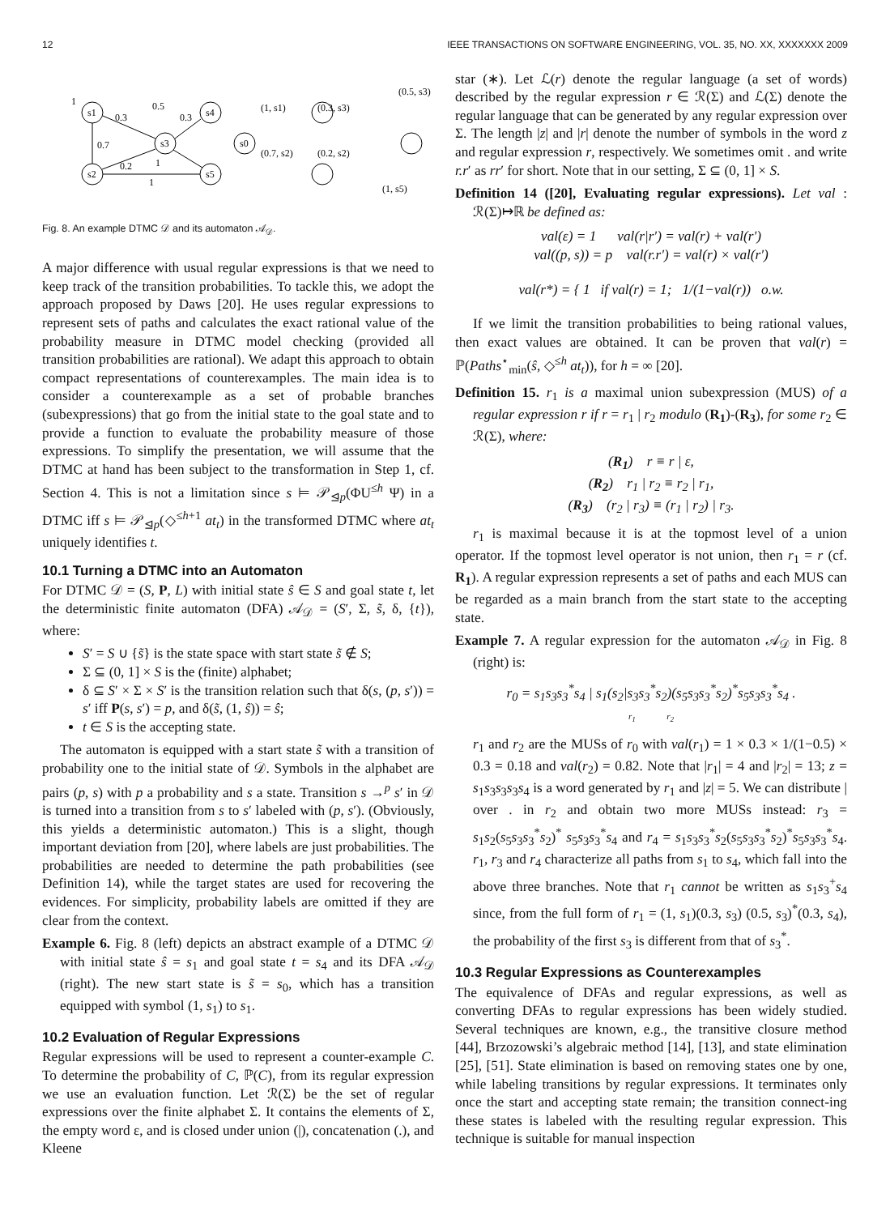12 IEEE TRANSACTIONS ON SOFTWARE ENGINEERING, VOL. 35, NO. XX, XXXXXXX 2009
s1
s3
s4
s2
s5
1
0.3
0.5
0.3
0.7
0.2
1
1
s0
(1, s1)
(0.7, s2)
(0.2, s2)
(0.3, s3)
(0.5, s3)
(1, s5)
Fig. 8. An example DTMC 𝒟 and its automaton 𝒜<sub>𝒟</sub>.
A major difference with usual regular expressions is that we need to keep track of the transition probabilities. To tackle this, we adopt the approach proposed by Daws [20]. He uses regular expressions to represent sets of paths and calculates the exact rational value of the probability measure in DTMC model checking (provided all transition probabilities are rational). We adapt this approach to obtain compact representations of counterexamples. The main idea is to consider a counterexample as a set of probable branches (subexpressions) that go from the initial state to the goal state and to provide a function to evaluate the probability measure of those expressions. To simplify the presentation, we will assume that the DTMC at hand has been subject to the transformation in Step 1, cf. Section 4. This is not a limitation since s ⊨ 𝒫<sub>⊴p</sub>(ΦU<sup>≤h</sup> Ψ) in a DTMC iff s ⊨ 𝒫<sub>⊴p</sub>(◇<sup>≤h+1</sup> at<sub>t</sub>) in the transformed DTMC where at<sub>t</sub> uniquely identifies t.
10.1 Turning a DTMC into an Automaton
For DTMC 𝒟 = (S, P, L) with initial state ŝ ∈ S and goal state t, let the deterministic finite automaton (DFA) 𝒜<sub>𝒟</sub> = (S′, Σ, s̃, δ, {t}), where:
S′ = S ∪ {s̃} is the state space with start state s̃ ∉ S;
Σ ⊆ (0, 1] × S is the (finite) alphabet;
δ ⊆ S′ × Σ × S′ is the transition relation such that δ(s, (p, s′)) = s′ iff P(s, s′) = p, and δ(s̃, (1, ŝ)) = ŝ;
t ∈ S is the accepting state.
The automaton is equipped with a start state s̃ with a transition of probability one to the initial state of 𝒟. Symbols in the alphabet are pairs (p, s) with p a probability and s a state. Transition s →<sup>p</sup> s′ in 𝒟 is turned into a transition from s to s′ labeled with (p, s′). (Obviously, this yields a deterministic automaton.) This is a slight, though important deviation from [20], where labels are just probabilities. The probabilities are needed to determine the path probabilities (see Definition 14), while the target states are used for recovering the evidences. For simplicity, probability labels are omitted if they are clear from the context.
Example 6. Fig. 8 (left) depicts an abstract example of a DTMC 𝒟 with initial state ŝ = s<sub>1</sub> and goal state t = s<sub>4</sub> and its DFA 𝒜<sub>𝒟</sub> (right). The new start state is s̃ = s<sub>0</sub>, which has a transition equipped with symbol (1, s<sub>1</sub>) to s<sub>1</sub>.
10.2 Evaluation of Regular Expressions
Regular expressions will be used to represent a counter-example C. To determine the probability of C, ℙ(C), from its regular expression we use an evaluation function. Let ℛ(Σ) be the set of regular expressions over the finite alphabet Σ. It contains the elements of Σ, the empty word ε, and is closed under union (|), concatenation (.), and Kleene
star (∗). Let ℒ(r) denote the regular language (a set of words) described by the regular expression r ∈ ℛ(Σ) and ℒ(Σ) denote the regular language that can be generated by any regular expression over Σ. The length |z| and |r| denote the number of symbols in the word z and regular expression r, respectively. We sometimes omit . and write r.r′ as rr′ for short. Note that in our setting, Σ ⊆ (0, 1] × S.
Definition 14 ([20], Evaluating regular expressions). Let val : ℛ(Σ)↦ℝ be defined as:
val(ε) = 1 val(r|r′) = val(r) + val(r′)
val((p, s)) = p val(r.r′) = val(r) × val(r′)
val(r*) = { 1 if val(r) = 1; 1/(1−val(r)) o.w.
If we limit the transition probabilities to being rational values, then exact values are obtained. It can be proven that val(r) = ℙ(Paths<sup>⋆</sup><sub>min</sub>(ŝ, ◇<sup>≤h</sup> at<sub>t</sub>)), for h = ∞ [20].
Definition 15. r<sub>1</sub> is a maximal union subexpression (MUS) of a regular expression r if r = r<sub>1</sub> | r<sub>2</sub> modulo (R<sub>1</sub>)-(R<sub>3</sub>), for some r<sub>2</sub> ∈ ℛ(Σ), where:
(R<sub>1</sub>) r ≡ r | ε,
(R<sub>2</sub>) r<sub>1</sub> | r<sub>2</sub> ≡ r<sub>2</sub> | r<sub>1</sub>,
(R<sub>3</sub>) (r<sub>2</sub> | r<sub>3</sub>) ≡ (r<sub>1</sub> | r<sub>2</sub>) | r<sub>3</sub>.
r<sub>1</sub> is maximal because it is at the topmost level of a union operator. If the topmost level operator is not union, then r<sub>1</sub> = r (cf. R<sub>1</sub>). A regular expression represents a set of paths and each MUS can be regarded as a main branch from the start state to the accepting state.
Example 7. A regular expression for the automaton 𝒜<sub>𝒟</sub> in Fig. 8 (right) is:
r<sub>0</sub> = s<sub>1</sub>s<sub>3</sub>s<sub>3</sub><sup>*</sup>s<sub>4</sub> | s<sub>1</sub>(s<sub>2</sub>|s<sub>3</sub>s<sub>3</sub><sup>*</sup>s<sub>2</sub>)(s<sub>5</sub>s<sub>3</sub>s<sub>3</sub><sup>*</sup>s<sub>2</sub>)<sup>*</sup>s<sub>5</sub>s<sub>3</sub>s<sub>3</sub><sup>*</sup>s<sub>4</sub> .
r<sub>1</sub> r<sub>2</sub>
r<sub>1</sub> and r<sub>2</sub> are the MUSs of r<sub>0</sub> with val(r<sub>1</sub>) = 1 × 0.3 × 1/(1−0.5) × 0.3 = 0.18 and val(r<sub>2</sub>) = 0.82. Note that |r<sub>1</sub>| = 4 and |r<sub>2</sub>| = 13; z = s<sub>1</sub>s<sub>3</sub>s<sub>3</sub>s<sub>3</sub>s<sub>4</sub> is a word generated by r<sub>1</sub> and |z| = 5. We can distribute | over . in r<sub>2</sub> and obtain two more MUSs instead: r<sub>3</sub> = s<sub>1</sub>s<sub>2</sub>(s<sub>5</sub>s<sub>3</sub>s<sub>3</sub><sup>*</sup>s<sub>2</sub>)<sup>*</sup> s<sub>5</sub>s<sub>3</sub>s<sub>3</sub><sup>*</sup>s<sub>4</sub> and r<sub>4</sub> = s<sub>1</sub>s<sub>3</sub>s<sub>3</sub><sup>*</sup>s<sub>2</sub>(s<sub>5</sub>s<sub>3</sub>s<sub>3</sub><sup>*</sup>s<sub>2</sub>)<sup>*</sup>s<sub>5</sub>s<sub>3</sub>s<sub>3</sub><sup>*</sup>s<sub>4</sub>. r<sub>1</sub>, r<sub>3</sub> and r<sub>4</sub> characterize all paths from s<sub>1</sub> to s<sub>4</sub>, which fall into the above three branches. Note that r<sub>1</sub> cannot be written as s<sub>1</sub>s<sub>3</sub><sup>+</sup>s<sub>4</sub> since, from the full form of r<sub>1</sub> = (1, s<sub>1</sub>)(0.3, s<sub>3</sub>) (0.5, s<sub>3</sub>)<sup>*</sup>(0.3, s<sub>4</sub>), the probability of the first s<sub>3</sub> is different from that of s<sub>3</sub><sup>*</sup>.
10.3 Regular Expressions as Counterexamples
The equivalence of DFAs and regular expressions, as well as converting DFAs to regular expressions has been widely studied. Several techniques are known, e.g., the transitive closure method [44], Brzozowski’s algebraic method [14], [13], and state elimination [25], [51]. State elimination is based on removing states one by one, while labeling transitions by regular expressions. It terminates only once the start and accepting state remain; the transition connect-ing these states is labeled with the resulting regular expression. This technique is suitable for manual inspection